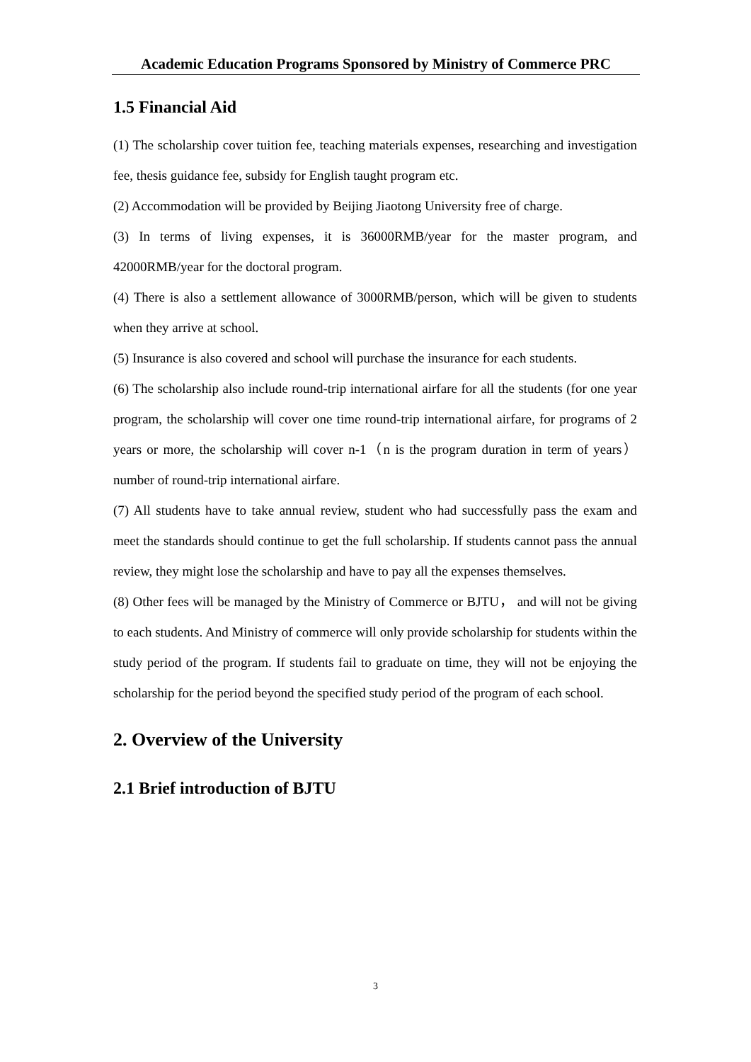Academic Education Programs Sponsored by Ministry of Commerce PRC
1.5 Financial Aid
(1) The scholarship cover tuition fee, teaching materials expenses, researching and investigation fee, thesis guidance fee, subsidy for English taught program etc.
(2) Accommodation will be provided by Beijing Jiaotong University free of charge.
(3) In terms of living expenses, it is 36000RMB/year for the master program, and 42000RMB/year for the doctoral program.
(4) There is also a settlement allowance of 3000RMB/person, which will be given to students when they arrive at school.
(5) Insurance is also covered and school will purchase the insurance for each students.
(6) The scholarship also include round-trip international airfare for all the students (for one year program, the scholarship will cover one time round-trip international airfare, for programs of 2 years or more, the scholarship will cover n-1（n is the program duration in term of years）number of round-trip international airfare.
(7) All students have to take annual review, student who had successfully pass the exam and meet the standards should continue to get the full scholarship. If students cannot pass the annual review, they might lose the scholarship and have to pay all the expenses themselves.
(8) Other fees will be managed by the Ministry of Commerce or BJTU， and will not be giving to each students. And Ministry of commerce will only provide scholarship for students within the study period of the program. If students fail to graduate on time, they will not be enjoying the scholarship for the period beyond the specified study period of the program of each school.
2. Overview of the University
2.1 Brief introduction of BJTU
3